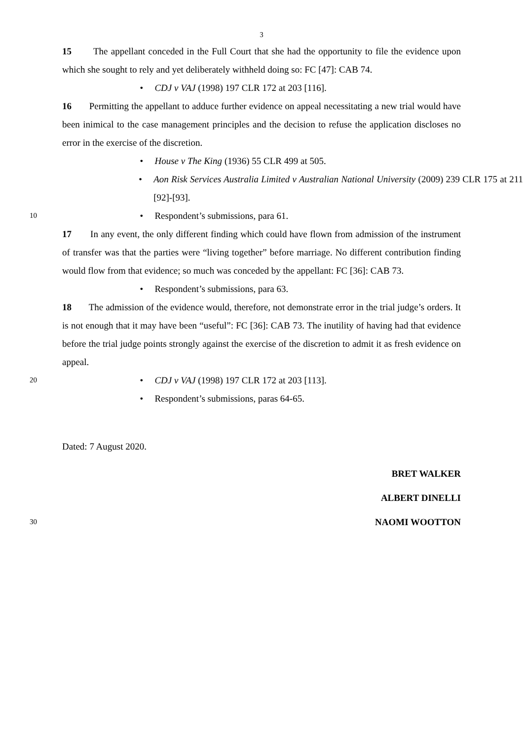3
15 The appellant conceded in the Full Court that she had the opportunity to file the evidence upon which she sought to rely and yet deliberately withheld doing so: FC [47]: CAB 74.
• CDJ v VAJ (1998) 197 CLR 172 at 203 [116].
16 Permitting the appellant to adduce further evidence on appeal necessitating a new trial would have been inimical to the case management principles and the decision to refuse the application discloses no error in the exercise of the discretion.
• House v The King (1936) 55 CLR 499 at 505.
• Aon Risk Services Australia Limited v Australian National University (2009) 239 CLR 175 at 211 [92]-[93].
10
• Respondent’s submissions, para 61.
17 In any event, the only different finding which could have flown from admission of the instrument of transfer was that the parties were “living together” before marriage. No different contribution finding would flow from that evidence; so much was conceded by the appellant: FC [36]: CAB 73.
• Respondent’s submissions, para 63.
18 The admission of the evidence would, therefore, not demonstrate error in the trial judge’s orders. It is not enough that it may have been “useful”: FC [36]: CAB 73. The inutility of having had that evidence before the trial judge points strongly against the exercise of the discretion to admit it as fresh evidence on appeal.
20
• CDJ v VAJ (1998) 197 CLR 172 at 203 [113].
• Respondent’s submissions, paras 64-65.
Dated: 7 August 2020.
BRET WALKER
ALBERT DINELLI
30
NAOMI WOOTTON